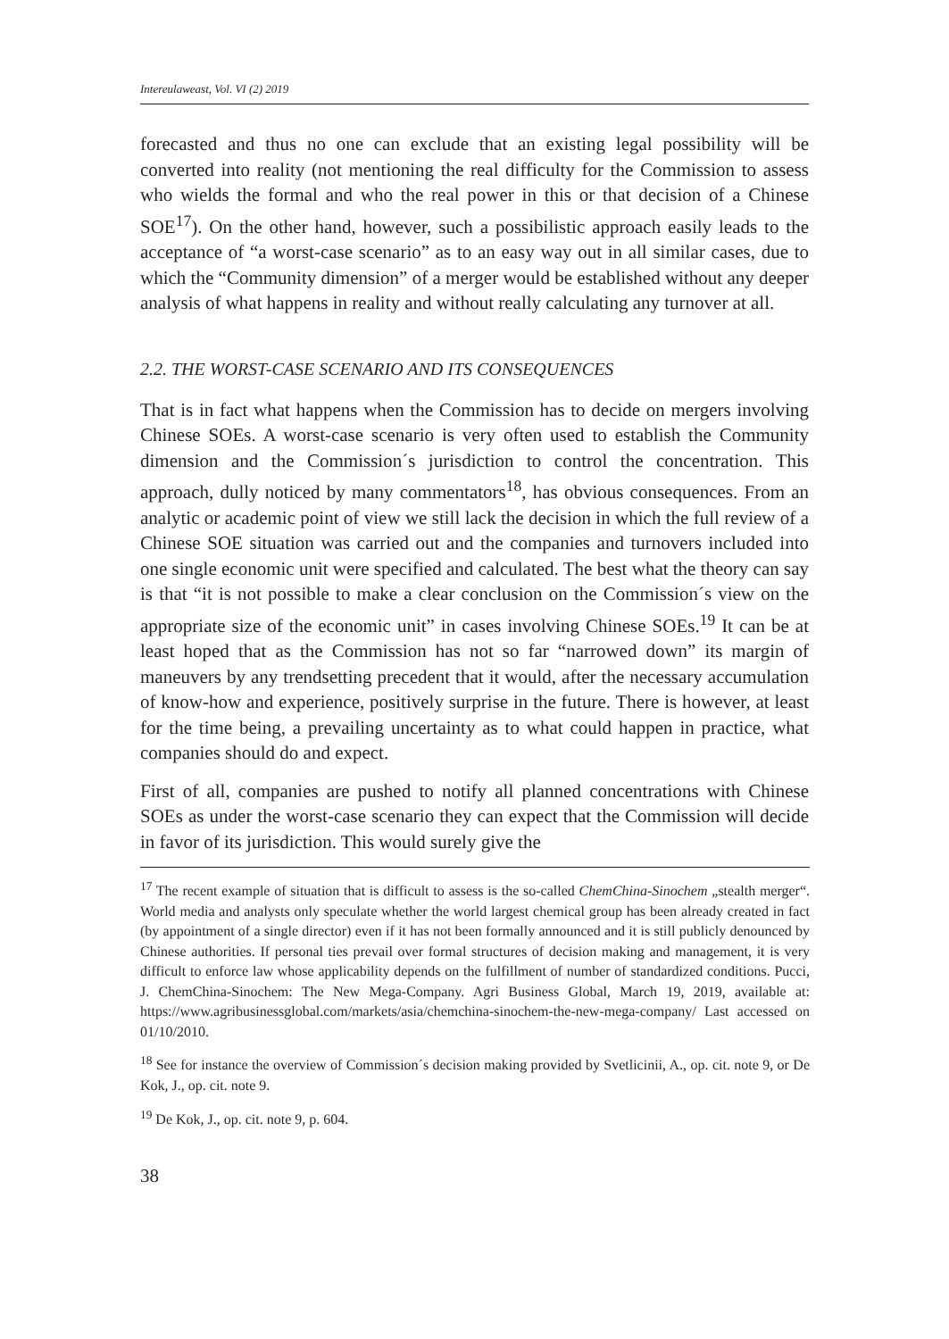Intereulaweast, Vol. VI (2) 2019
forecasted and thus no one can exclude that an existing legal possibility will be converted into reality (not mentioning the real difficulty for the Commission to assess who wields the formal and who the real power in this or that decision of a Chinese SOE<sup>17</sup>). On the other hand, however, such a possibilistic approach easily leads to the acceptance of “a worst-case scenario” as to an easy way out in all similar cases, due to which the “Community dimension” of a merger would be established without any deeper analysis of what happens in reality and without really calculating any turnover at all.
2.2. THE WORST-CASE SCENARIO AND ITS CONSEQUENCES
That is in fact what happens when the Commission has to decide on mergers involving Chinese SOEs. A worst-case scenario is very often used to establish the Community dimension and the Commission´s jurisdiction to control the concentration. This approach, dully noticed by many commentators<sup>18</sup>, has obvious consequences. From an analytic or academic point of view we still lack the decision in which the full review of a Chinese SOE situation was carried out and the companies and turnovers included into one single economic unit were specified and calculated. The best what the theory can say is that “it is not possible to make a clear conclusion on the Commission´s view on the appropriate size of the economic unit” in cases involving Chinese SOEs.<sup>19</sup> It can be at least hoped that as the Commission has not so far “narrowed down” its margin of maneuvers by any trendsetting precedent that it would, after the necessary accumulation of know-how and experience, positively surprise in the future. There is however, at least for the time being, a prevailing uncertainty as to what could happen in practice, what companies should do and expect.
First of all, companies are pushed to notify all planned concentrations with Chinese SOEs as under the worst-case scenario they can expect that the Commission will decide in favor of its jurisdiction. This would surely give the
<sup>17</sup> The recent example of situation that is difficult to assess is the so-called ChemChina-Sinochem „stealth merger“. World media and analysts only speculate whether the world largest chemical group has been already created in fact (by appointment of a single director) even if it has not been formally announced and it is still publicly denounced by Chinese authorities. If personal ties prevail over formal structures of decision making and management, it is very difficult to enforce law whose applicability depends on the fulfillment of number of standardized conditions. Pucci, J. ChemChina-Sinochem: The New Mega-Company. Agri Business Global, March 19, 2019, available at: https://www.agribusinessglobal.com/markets/asia/chemchina-sinochem-the-new-mega-company/ Last accessed on 01/10/2010.
<sup>18</sup> See for instance the overview of Commission´s decision making provided by Svetlicinii, A., op. cit. note 9, or De Kok, J., op. cit. note 9.
<sup>19</sup> De Kok, J., op. cit. note 9, p. 604.
38